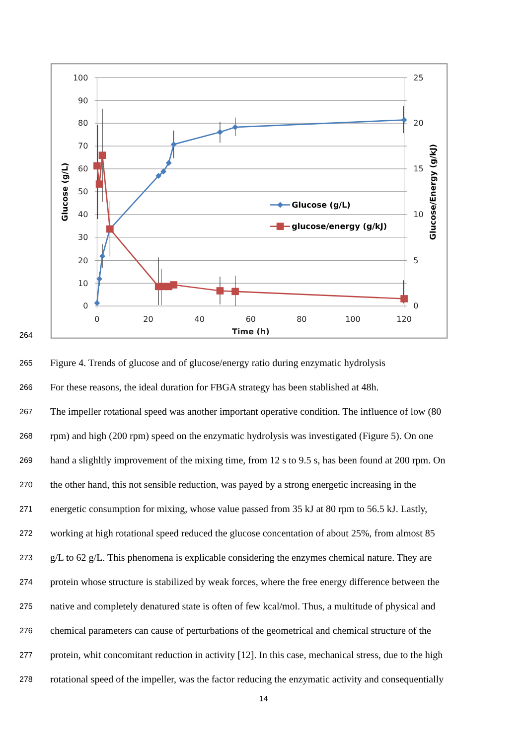264
100
90
80
70
60
50
40
30
20
10
0
25
20
15
10
5
0
0
20
40
60
80
100
120
Time (h)
Glucose (g/L)
Glucose/Energy (g/kJ)
Glucose (g/L)
glucose/energy (g/kJ)
265
Figure 4. Trends of glucose and of glucose/energy ratio during enzymatic hydrolysis
266
For these reasons, the ideal duration for FBGA strategy has been stablished at 48h.
267
The impeller rotational speed was another important operative condition. The influence of low (80
268
rpm) and high (200 rpm) speed on the enzymatic hydrolysis was investigated (Figure 5). On one
269
hand a slighltly improvement of the mixing time, from 12 s to 9.5 s, has been found at 200 rpm. On
270
the other hand, this not sensible reduction, was payed by a strong energetic increasing in the
271
energetic consumption for mixing, whose value passed from 35 kJ at 80 rpm to 56.5 kJ. Lastly,
272
working at high rotational speed reduced the glucose concentation of about 25%, from almost 85
273
g/L to 62 g/L. This phenomena is explicable considering the enzymes chemical nature. They are
274
protein whose structure is stabilized by weak forces, where the free energy difference between the
275
native and completely denatured state is often of few kcal/mol. Thus, a multitude of physical and
276
chemical parameters can cause of perturbations of the geometrical and chemical structure of the
277
protein, whit concomitant reduction in activity [12]. In this case, mechanical stress, due to the high
278
rotational speed of the impeller, was the factor reducing the enzymatic activity and consequentially
14